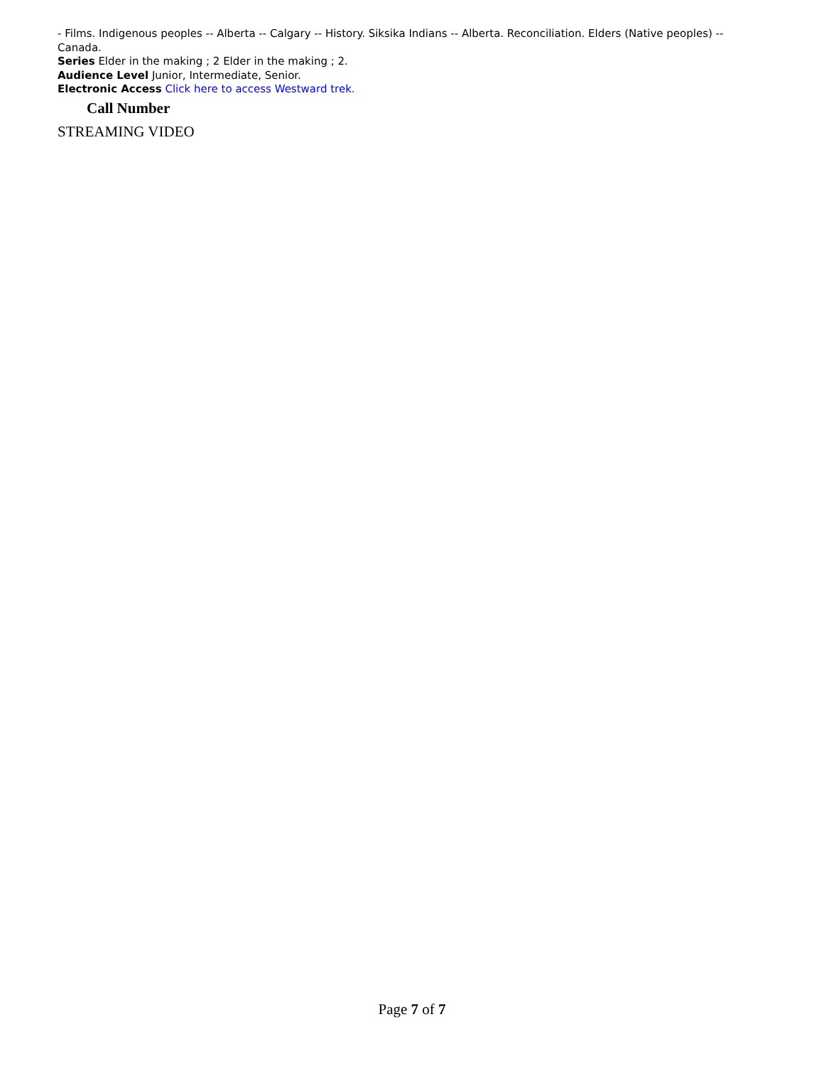- Films. Indigenous peoples -- Alberta -- Calgary -- History. Siksika Indians -- Alberta. Reconciliation. Elders (Native peoples) -- Canada.
Series Elder in the making ; 2 Elder in the making ; 2.
Audience Level Junior, Intermediate, Senior.
Electronic Access Click here to access Westward trek.
Call Number
STREAMING VIDEO
Page 7 of 7